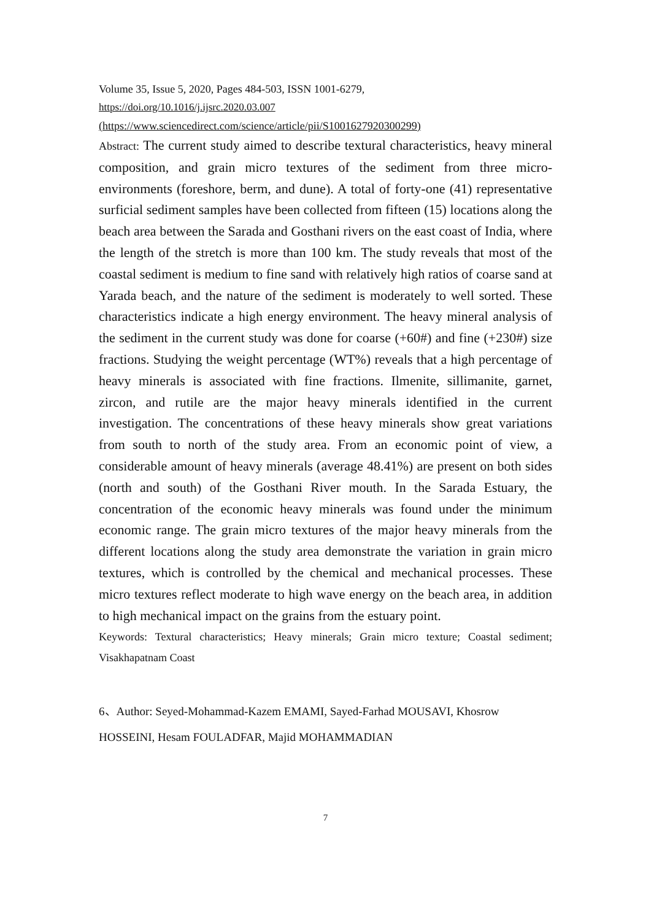Volume 35, Issue 5, 2020, Pages 484-503, ISSN 1001-6279,
https://doi.org/10.1016/j.ijsrc.2020.03.007
(https://www.sciencedirect.com/science/article/pii/S1001627920300299)
Abstract: The current study aimed to describe textural characteristics, heavy mineral composition, and grain micro textures of the sediment from three micro-environments (foreshore, berm, and dune). A total of forty-one (41) representative surficial sediment samples have been collected from fifteen (15) locations along the beach area between the Sarada and Gosthani rivers on the east coast of India, where the length of the stretch is more than 100 km. The study reveals that most of the coastal sediment is medium to fine sand with relatively high ratios of coarse sand at Yarada beach, and the nature of the sediment is moderately to well sorted. These characteristics indicate a high energy environment. The heavy mineral analysis of the sediment in the current study was done for coarse (+60#) and fine (+230#) size fractions. Studying the weight percentage (WT%) reveals that a high percentage of heavy minerals is associated with fine fractions. Ilmenite, sillimanite, garnet, zircon, and rutile are the major heavy minerals identified in the current investigation. The concentrations of these heavy minerals show great variations from south to north of the study area. From an economic point of view, a considerable amount of heavy minerals (average 48.41%) are present on both sides (north and south) of the Gosthani River mouth. In the Sarada Estuary, the concentration of the economic heavy minerals was found under the minimum economic range. The grain micro textures of the major heavy minerals from the different locations along the study area demonstrate the variation in grain micro textures, which is controlled by the chemical and mechanical processes. These micro textures reflect moderate to high wave energy on the beach area, in addition to high mechanical impact on the grains from the estuary point.
Keywords: Textural characteristics; Heavy minerals; Grain micro texture; Coastal sediment; Visakhapatnam Coast
6、Author: Seyed-Mohammad-Kazem EMAMI, Sayed-Farhad MOUSAVI, Khosrow HOSSEINI, Hesam FOULADFAR, Majid MOHAMMADIAN
7